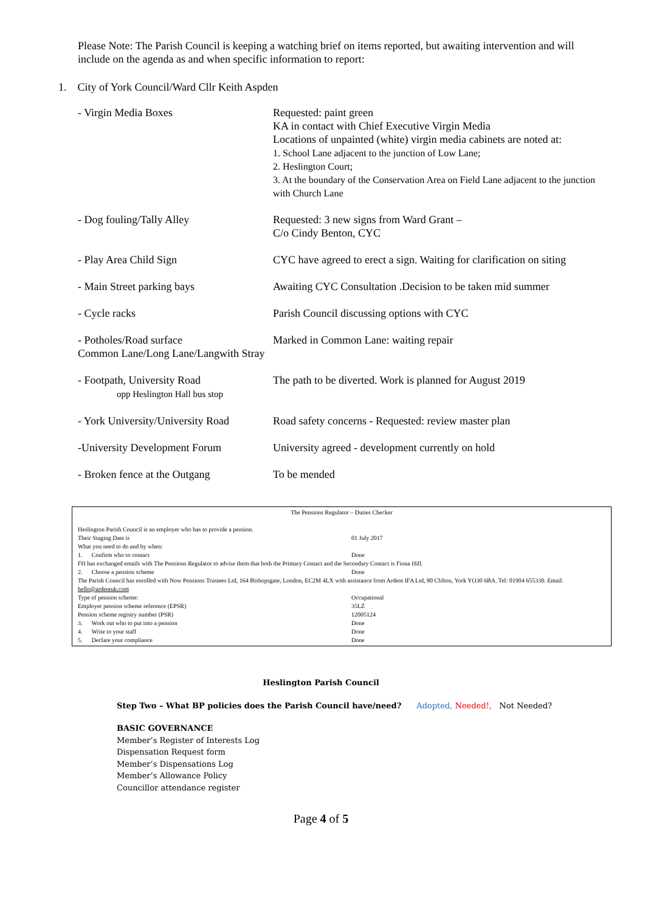Please Note: The Parish Council is keeping a watching brief on items reported, but awaiting intervention and will include on the agenda as and when specific information to report:
1. City of York Council/Ward Cllr Keith Aspden
| - Virgin Media Boxes | Requested: paint green KA in contact with Chief Executive Virgin Media Locations of unpainted (white) virgin media cabinets are noted at: 1. School Lane adjacent to the junction of Low Lane; 2. Heslington Court; 3. At the boundary of the Conservation Area on Field Lane adjacent to the junction with Church Lane |
| - Dog fouling/Tally Alley | Requested: 3 new signs from Ward Grant – C/o Cindy Benton, CYC |
| - Play Area Child Sign | CYC have agreed to erect a sign. Waiting for clarification on siting |
| - Main Street parking bays | Awaiting CYC Consultation .Decision to be taken mid summer |
| - Cycle racks | Parish Council discussing options with CYC |
| - Potholes/Road surface Common Lane/Long Lane/Langwith Stray | Marked in Common Lane: waiting repair |
| - Footpath, University Road opp Heslington Hall bus stop | The path to be diverted. Work is planned for August 2019 |
| - York University/University Road | Road safety concerns - Requested: review master plan |
| -University Development Forum | University agreed - development currently on hold |
| - Broken fence at the Outgang | To be mended |
The Pensions Regulator – Duties Checker
| Heslington Parish Council is an employer who has to provide a pension. | |
| Their Staging Date is | 01 July 2017 |
| What you need to do and by when: | |
| 1. Confirm who to contact | Done |
| FH has exchanged emails with The Pensions Regulator to advise them that both the Primary Contact and the Secondary Contact is Fiona Hill. | |
| 2. Choose a pension scheme | Done |
| The Parish Council has enrolled with Now Pensions Trustees Ltd, 164 Bishopsgate, London, EC2M 4LX with assistance from Ardent IFA Ltd, 80 Clifton, York YO30 6BA. Tel: 01904 655330. Email: hello@ardentuk.com | |
| Type of pension scheme: | Occupational |
| Employer pension scheme reference (EPSR) | 35LZ |
| Pension scheme registry number (PSR) | 12005124 |
| 3. Work out who to put into a pension | Done |
| 4. Write to your staff | Done |
| 5. Declare your compliance | Done |
Heslington Parish Council
Step Two – What BP policies does the Parish Council have/need? Adopted, Needed!, Not Needed?
BASIC GOVERNANCE
Member’s Register of Interests Log
Dispensation Request form
Member’s Dispensations Log
Member’s Allowance Policy
Councillor attendance register
Page 4 of 5